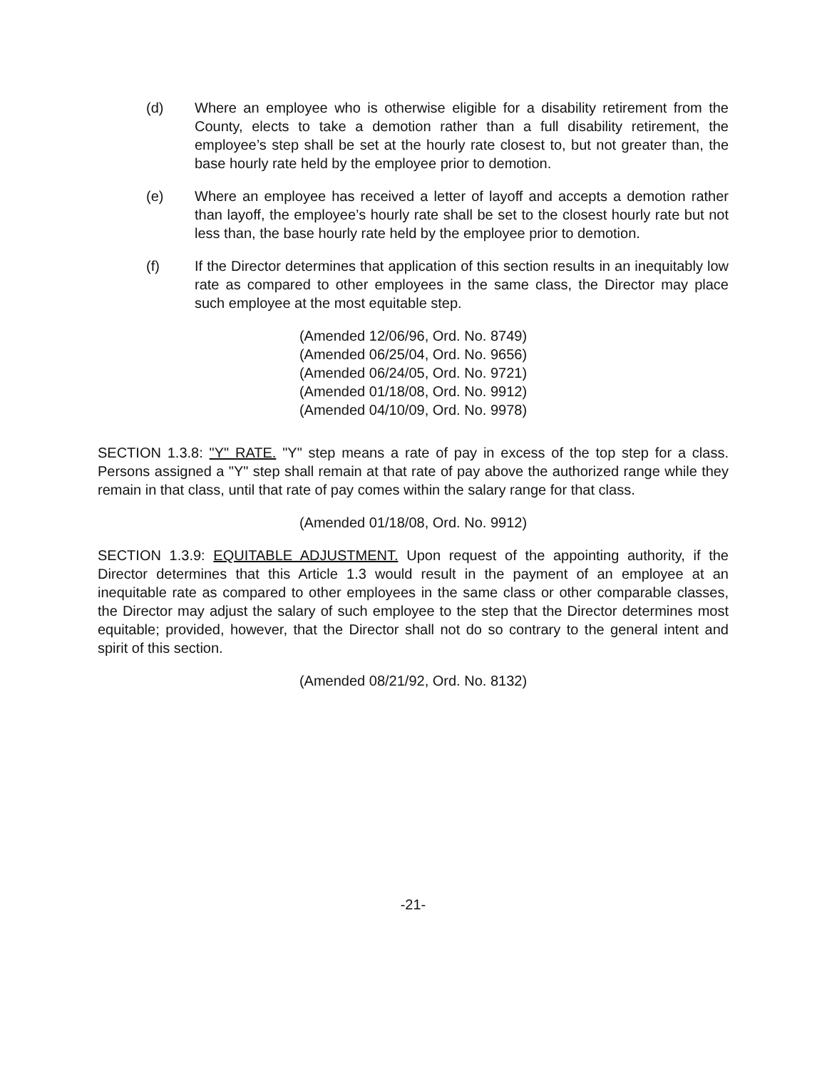(d) Where an employee who is otherwise eligible for a disability retirement from the County, elects to take a demotion rather than a full disability retirement, the employee’s step shall be set at the hourly rate closest to, but not greater than, the base hourly rate held by the employee prior to demotion.
(e) Where an employee has received a letter of layoff and accepts a demotion rather than layoff, the employee’s hourly rate shall be set to the closest hourly rate but not less than, the base hourly rate held by the employee prior to demotion.
(f) If the Director determines that application of this section results in an inequitably low rate as compared to other employees in the same class, the Director may place such employee at the most equitable step.
(Amended 12/06/96, Ord. No. 8749)
(Amended 06/25/04, Ord. No. 9656)
(Amended 06/24/05, Ord. No. 9721)
(Amended 01/18/08, Ord. No. 9912)
(Amended 04/10/09, Ord. No. 9978)
SECTION 1.3.8: "Y" RATE. "Y" step means a rate of pay in excess of the top step for a class. Persons assigned a "Y" step shall remain at that rate of pay above the authorized range while they remain in that class, until that rate of pay comes within the salary range for that class.
(Amended 01/18/08, Ord. No. 9912)
SECTION 1.3.9: EQUITABLE ADJUSTMENT. Upon request of the appointing authority, if the Director determines that this Article 1.3 would result in the payment of an employee at an inequitable rate as compared to other employees in the same class or other comparable classes, the Director may adjust the salary of such employee to the step that the Director determines most equitable; provided, however, that the Director shall not do so contrary to the general intent and spirit of this section.
(Amended 08/21/92, Ord. No. 8132)
-21-